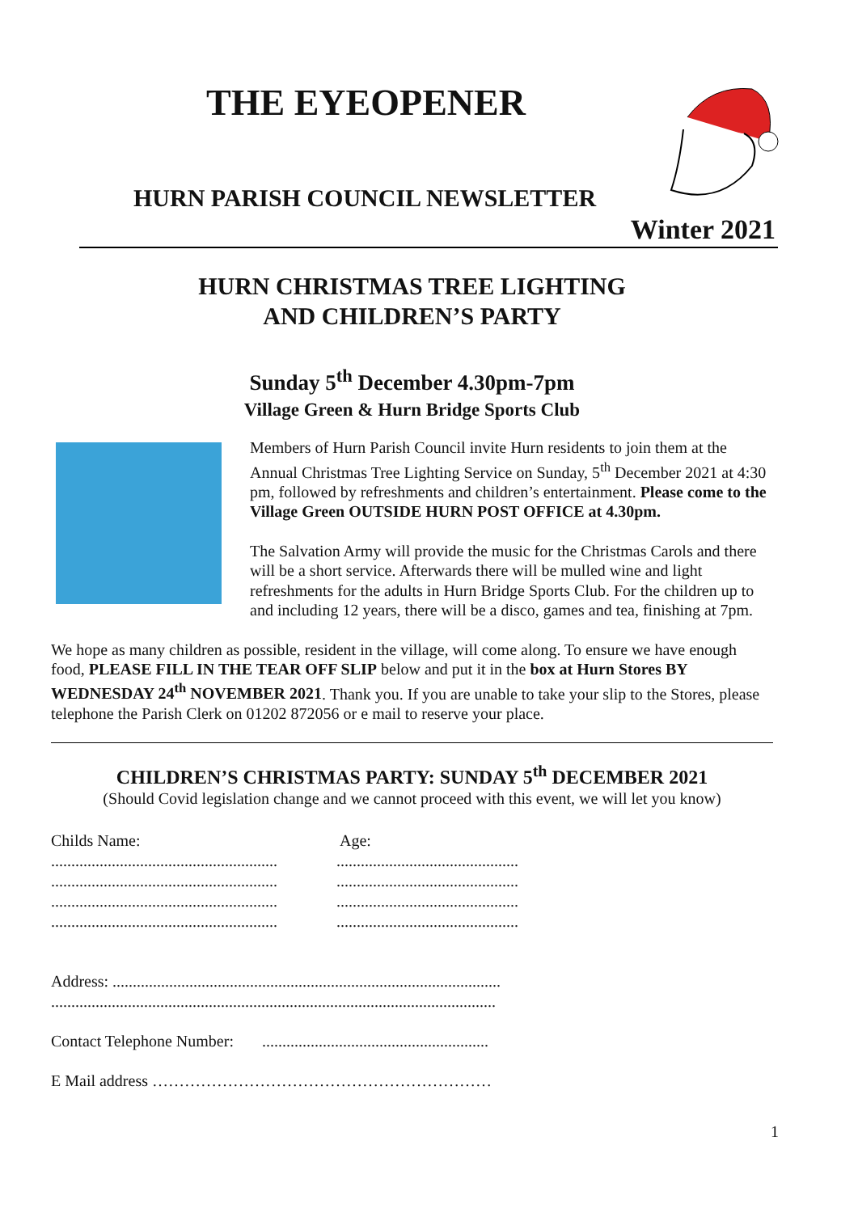THE EYEOPENER
HURN PARISH COUNCIL NEWSLETTER
Winter 2021
HURN CHRISTMAS TREE LIGHTING
AND CHILDREN’S PARTY
Sunday 5<sup>th</sup> December 4.30pm-7pm
Village Green & Hurn Bridge Sports Club
Members of Hurn Parish Council invite Hurn residents to join them at the Annual Christmas Tree Lighting Service on Sunday, 5<sup>th</sup> December 2021 at 4:30 pm, followed by refreshments and children’s entertainment. Please come to the Village Green OUTSIDE HURN POST OFFICE at 4.30pm.
The Salvation Army will provide the music for the Christmas Carols and there will be a short service. Afterwards there will be mulled wine and light refreshments for the adults in Hurn Bridge Sports Club. For the children up to and including 12 years, there will be a disco, games and tea, finishing at 7pm.
We hope as many children as possible, resident in the village, will come along. To ensure we have enough food, PLEASE FILL IN THE TEAR OFF SLIP below and put it in the box at Hurn Stores BY WEDNESDAY 24<sup>th</sup> NOVEMBER 2021. Thank you. If you are unable to take your slip to the Stores, please telephone the Parish Clerk on 01202 872056 or e mail to reserve your place.
CHILDREN’S CHRISTMAS PARTY: SUNDAY 5<sup>th</sup> DECEMBER 2021
(Should Covid legislation change and we cannot proceed with this event, we will let you know)
Childs Name: Age:
.....................................................................................................
.....................................................................................................
.....................................................................................................
.....................................................................................................
Address: ................................................................................................
..............................................................................................................
Contact Telephone Number: ........................................................
E Mail address ………………………………………………………
1